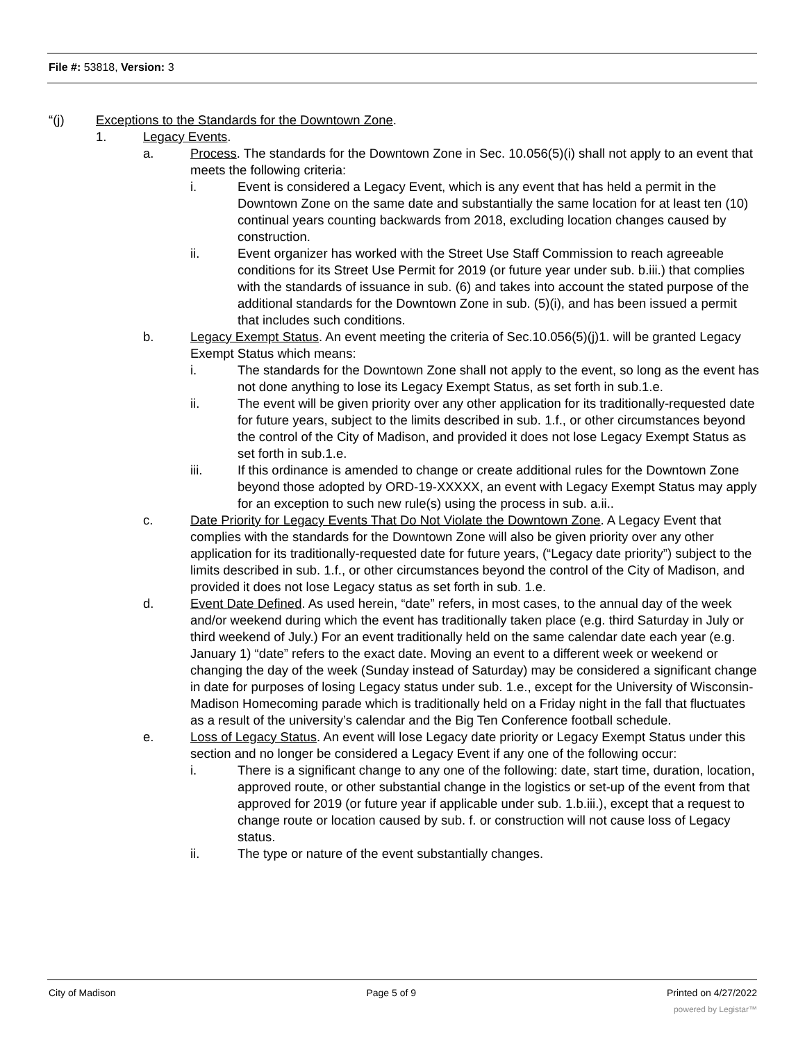File #: 53818, Version: 3
“(j) Exceptions to the Standards for the Downtown Zone.
1. Legacy Events.
a. Process. The standards for the Downtown Zone in Sec. 10.056(5)(i) shall not apply to an event that meets the following criteria:
i. Event is considered a Legacy Event, which is any event that has held a permit in the Downtown Zone on the same date and substantially the same location for at least ten (10) continual years counting backwards from 2018, excluding location changes caused by construction.
ii. Event organizer has worked with the Street Use Staff Commission to reach agreeable conditions for its Street Use Permit for 2019 (or future year under sub. b.iii.) that complies with the standards of issuance in sub. (6) and takes into account the stated purpose of the additional standards for the Downtown Zone in sub. (5)(i), and has been issued a permit that includes such conditions.
b. Legacy Exempt Status. An event meeting the criteria of Sec.10.056(5)(j)1. will be granted Legacy Exempt Status which means:
i. The standards for the Downtown Zone shall not apply to the event, so long as the event has not done anything to lose its Legacy Exempt Status, as set forth in sub.1.e.
ii. The event will be given priority over any other application for its traditionally-requested date for future years, subject to the limits described in sub. 1.f., or other circumstances beyond the control of the City of Madison, and provided it does not lose Legacy Exempt Status as set forth in sub.1.e.
iii. If this ordinance is amended to change or create additional rules for the Downtown Zone beyond those adopted by ORD-19-XXXXX, an event with Legacy Exempt Status may apply for an exception to such new rule(s) using the process in sub. a.ii..
c. Date Priority for Legacy Events That Do Not Violate the Downtown Zone. A Legacy Event that complies with the standards for the Downtown Zone will also be given priority over any other application for its traditionally-requested date for future years, (“Legacy date priority”) subject to the limits described in sub. 1.f., or other circumstances beyond the control of the City of Madison, and provided it does not lose Legacy status as set forth in sub. 1.e.
d. Event Date Defined. As used herein, “date” refers, in most cases, to the annual day of the week and/or weekend during which the event has traditionally taken place (e.g. third Saturday in July or third weekend of July.) For an event traditionally held on the same calendar date each year (e.g. January 1) “date” refers to the exact date. Moving an event to a different week or weekend or changing the day of the week (Sunday instead of Saturday) may be considered a significant change in date for purposes of losing Legacy status under sub. 1.e., except for the University of Wisconsin-Madison Homecoming parade which is traditionally held on a Friday night in the fall that fluctuates as a result of the university’s calendar and the Big Ten Conference football schedule.
e. Loss of Legacy Status. An event will lose Legacy date priority or Legacy Exempt Status under this section and no longer be considered a Legacy Event if any one of the following occur:
i. There is a significant change to any one of the following: date, start time, duration, location, approved route, or other substantial change in the logistics or set-up of the event from that approved for 2019 (or future year if applicable under sub. 1.b.iii.), except that a request to change route or location caused by sub. f. or construction will not cause loss of Legacy status.
ii. The type or nature of the event substantially changes.
City of Madison Page 5 of 9 Printed on 4/27/2022
powered by Legistar™